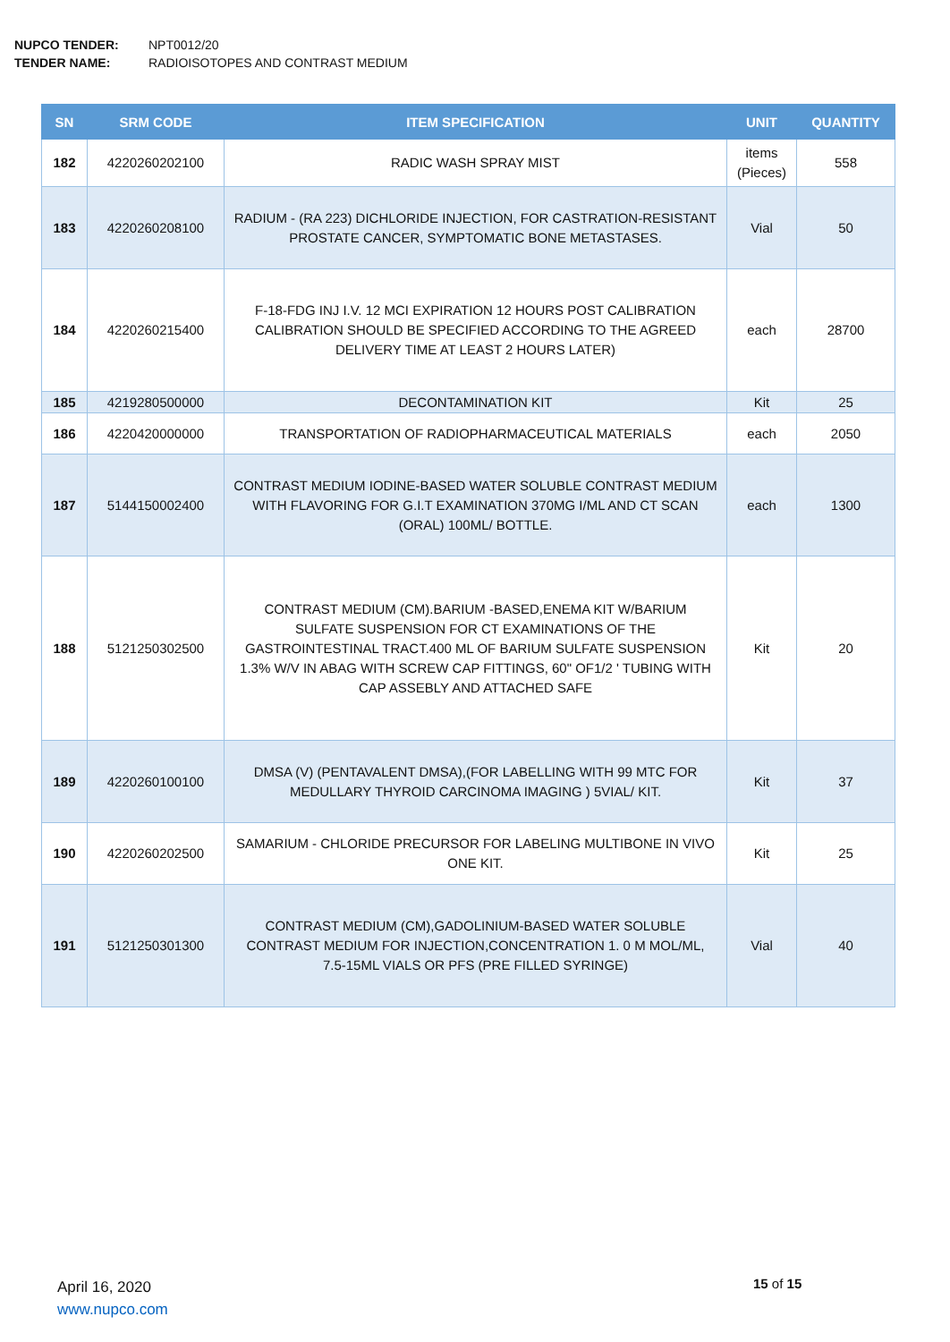NUPCO TENDER: NPT0012/20
TENDER NAME: RADIOISOTOPES AND CONTRAST MEDIUM
| SN | SRM CODE | ITEM SPECIFICATION | UNIT | QUANTITY |
| --- | --- | --- | --- | --- |
| 182 | 4220260202100 | RADIC WASH SPRAY MIST | items (Pieces) | 558 |
| 183 | 4220260208100 | RADIUM - (RA 223) DICHLORIDE INJECTION, FOR CASTRATION-RESISTANT PROSTATE CANCER, SYMPTOMATIC BONE METASTASES. | Vial | 50 |
| 184 | 4220260215400 | F-18-FDG INJ I.V. 12 MCI EXPIRATION 12 HOURS POST CALIBRATION CALIBRATION SHOULD BE SPECIFIED ACCORDING TO THE AGREED DELIVERY TIME AT LEAST 2 HOURS LATER) | each | 28700 |
| 185 | 4219280500000 | DECONTAMINATION KIT | Kit | 25 |
| 186 | 4220420000000 | TRANSPORTATION OF RADIOPHARMACEUTICAL MATERIALS | each | 2050 |
| 187 | 5144150002400 | CONTRAST MEDIUM IODINE-BASED WATER SOLUBLE CONTRAST MEDIUM WITH FLAVORING FOR G.I.T EXAMINATION 370MG I/ML AND CT SCAN (ORAL) 100ML/ BOTTLE. | each | 1300 |
| 188 | 5121250302500 | CONTRAST MEDIUM (CM).BARIUM -BASED,ENEMA KIT W/BARIUM SULFATE SUSPENSION FOR CT EXAMINATIONS OF THE GASTROINTESTINAL TRACT.400 ML OF BARIUM SULFATE SUSPENSION 1.3% W/V IN ABAG WITH SCREW CAP FITTINGS, 60" OF1/2 ' TUBING WITH CAP ASSEBLY AND ATTACHED SAFE | Kit | 20 |
| 189 | 4220260100100 | DMSA (V) (PENTAVALENT DMSA),(FOR LABELLING WITH 99 MTC FOR MEDULLARY THYROID CARCINOMA IMAGING ) 5VIAL/ KIT. | Kit | 37 |
| 190 | 4220260202500 | SAMARIUM - CHLORIDE PRECURSOR FOR LABELING MULTIBONE IN VIVO ONE KIT. | Kit | 25 |
| 191 | 5121250301300 | CONTRAST MEDIUM (CM),GADOLINIUM-BASED WATER SOLUBLE CONTRAST MEDIUM FOR INJECTION,CONCENTRATION 1. 0 M MOL/ML, 7.5-15ML VIALS OR PFS (PRE FILLED SYRINGE) | Vial | 40 |
April 16, 2020
www.nupco.com
15 of 15